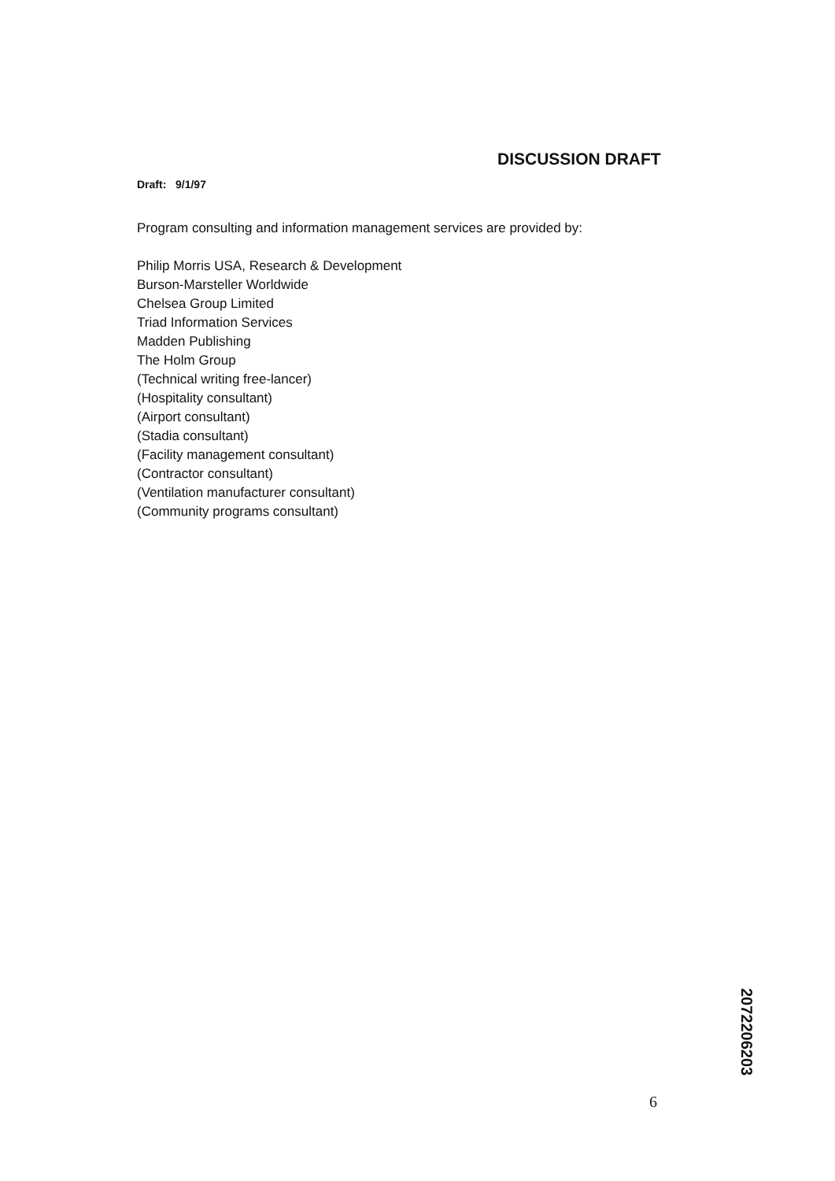DISCUSSION DRAFT
Draft: 9/1/97
Program consulting and information management services are provided by:
Philip Morris USA, Research & Development
Burson-Marsteller Worldwide
Chelsea Group Limited
Triad Information Services
Madden Publishing
The Holm Group
(Technical writing free-lancer)
(Hospitality consultant)
(Airport consultant)
(Stadia consultant)
(Facility management consultant)
(Contractor consultant)
(Ventilation manufacturer consultant)
(Community programs consultant)
6
2072206203